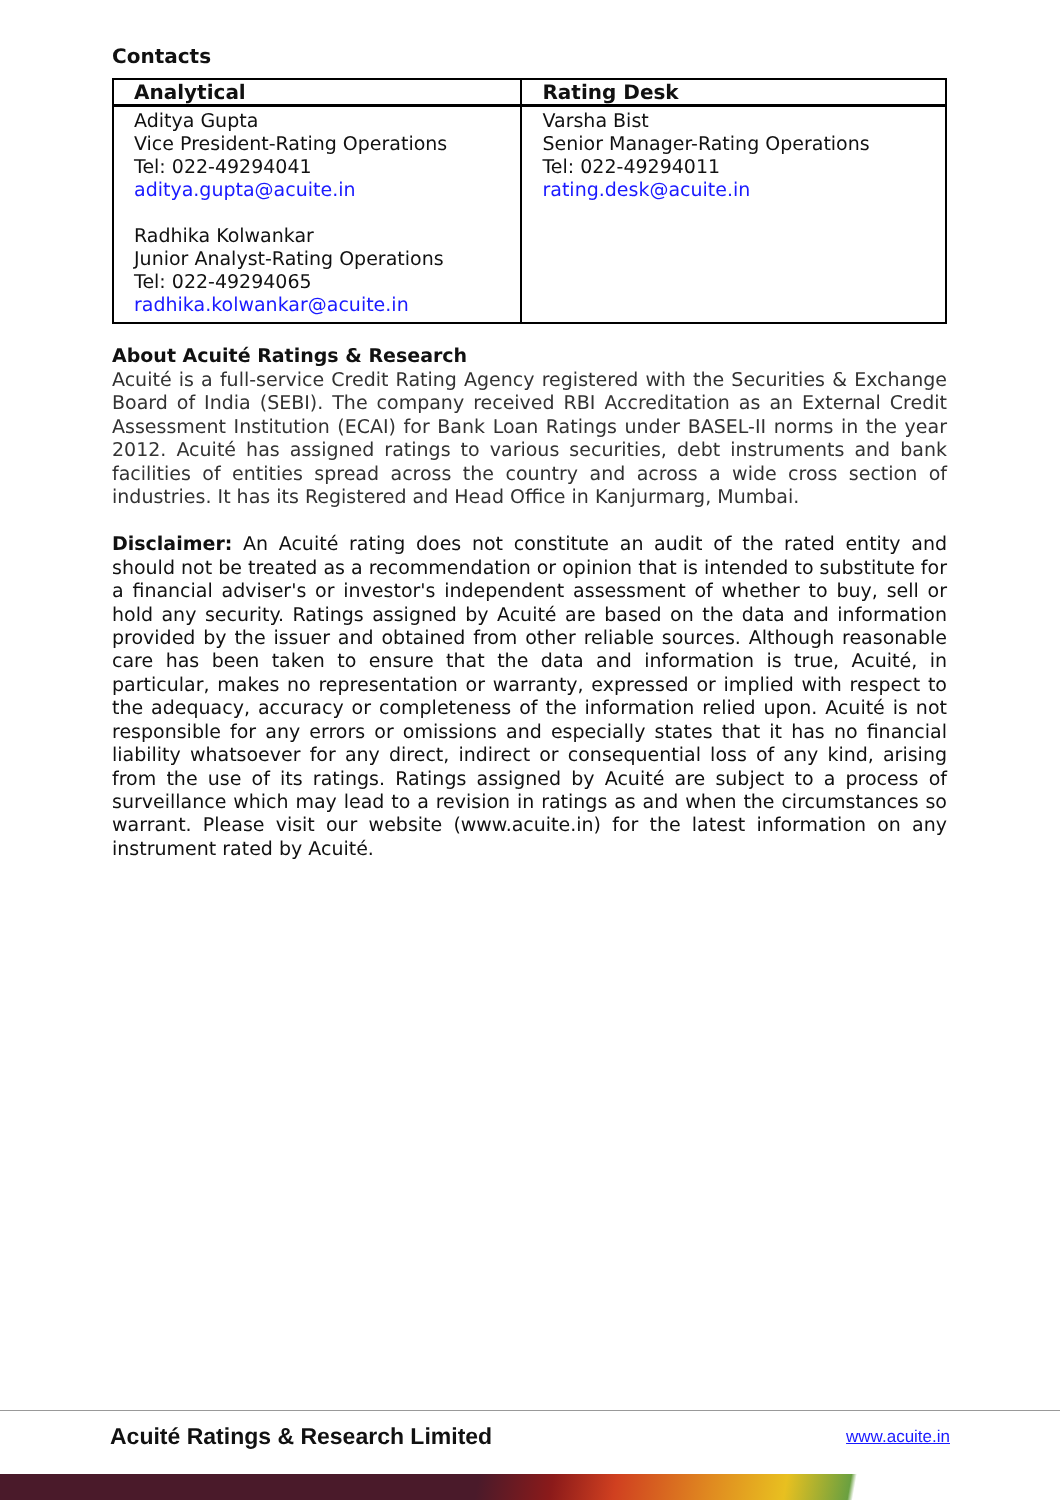Contacts
| Analytical | Rating Desk |
| --- | --- |
| Aditya Gupta Vice President-Rating Operations Tel: 022-49294041 aditya.gupta@acuite.in Radhika Kolwankar Junior Analyst-Rating Operations Tel: 022-49294065 radhika.kolwankar@acuite.in | Varsha Bist Senior Manager-Rating Operations Tel: 022-49294011 rating.desk@acuite.in |
About Acuité Ratings & Research
Acuité is a full-service Credit Rating Agency registered with the Securities & Exchange Board of India (SEBI). The company received RBI Accreditation as an External Credit Assessment Institution (ECAI) for Bank Loan Ratings under BASEL-II norms in the year 2012. Acuité has assigned ratings to various securities, debt instruments and bank facilities of entities spread across the country and across a wide cross section of industries. It has its Registered and Head Office in Kanjurmarg, Mumbai.
Disclaimer: An Acuité rating does not constitute an audit of the rated entity and should not be treated as a recommendation or opinion that is intended to substitute for a financial adviser's or investor's independent assessment of whether to buy, sell or hold any security. Ratings assigned by Acuité are based on the data and information provided by the issuer and obtained from other reliable sources. Although reasonable care has been taken to ensure that the data and information is true, Acuité, in particular, makes no representation or warranty, expressed or implied with respect to the adequacy, accuracy or completeness of the information relied upon. Acuité is not responsible for any errors or omissions and especially states that it has no financial liability whatsoever for any direct, indirect or consequential loss of any kind, arising from the use of its ratings. Ratings assigned by Acuité are subject to a process of surveillance which may lead to a revision in ratings as and when the circumstances so warrant. Please visit our website (www.acuite.in) for the latest information on any instrument rated by Acuité.
Acuité Ratings & Research Limited
www.acuite.in